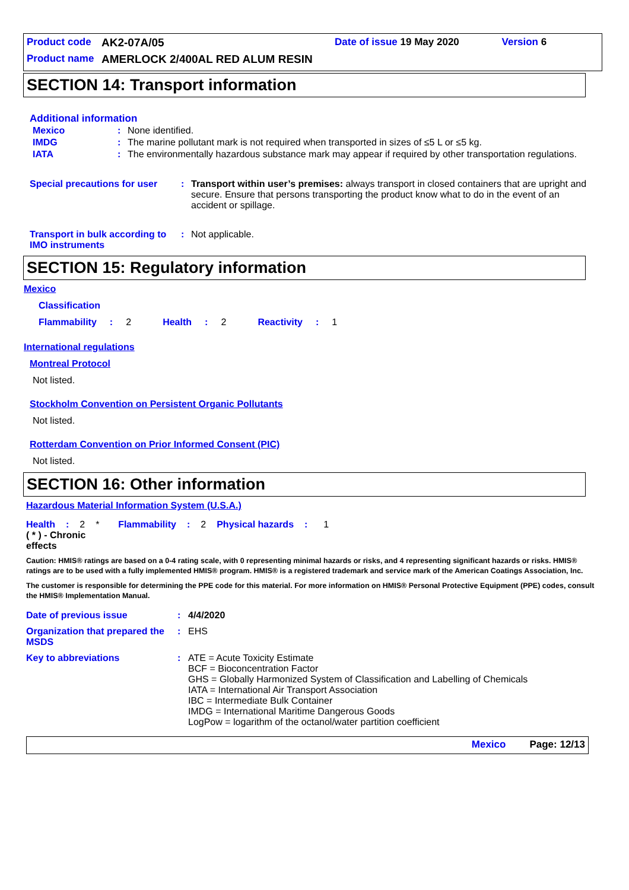Product code AK2-07A/05 Date of issue 19 May 2020 Version 6
Product name AMERLOCK 2/400AL RED ALUM RESIN
SECTION 14: Transport information
Additional information
| Mexico | : | None identified. |
| IMDG | : | The marine pollutant mark is not required when transported in sizes of ≤5 L or ≤5 kg. |
| IATA | : | The environmentally hazardous substance mark may appear if required by other transportation regulations. |
| Special precautions for user | : | Transport within user’s premises: always transport in closed containers that are upright and secure. Ensure that persons transporting the product know what to do in the event of an accident or spillage. |
| Transport in bulk according to IMO instruments | : | Not applicable. |
SECTION 15: Regulatory information
Mexico
Classification
Flammability: 2 Health: 2 Reactivity: 1
International regulations
Montreal Protocol
Not listed.
Stockholm Convention on Persistent Organic Pollutants
Not listed.
Rotterdam Convention on Prior Informed Consent (PIC)
Not listed.
SECTION 16: Other information
Hazardous Material Information System (U.S.A.)
Health: 2 * Flammability: 2 Physical hazards: 1
( * ) - Chronic effects
Caution: HMIS® ratings are based on a 0-4 rating scale, with 0 representing minimal hazards or risks, and 4 representing significant hazards or risks. HMIS® ratings are to be used with a fully implemented HMIS® program. HMIS® is a registered trademark and service mark of the American Coatings Association, Inc.
The customer is responsible for determining the PPE code for this material. For more information on HMIS® Personal Protective Equipment (PPE) codes, consult the HMIS® Implementation Manual.
| Date of previous issue | : | 4/4/2020 |
| Organization that prepared the MSDS | : | EHS |
| Key to abbreviations | : | ATE = Acute Toxicity Estimate BCF = Bioconcentration Factor GHS = Globally Harmonized System of Classification and Labelling of Chemicals IATA = International Air Transport Association IBC = Intermediate Bulk Container IMDG = International Maritime Dangerous Goods LogPow = logarithm of the octanol/water partition coefficient |
Mexico Page: 12/13